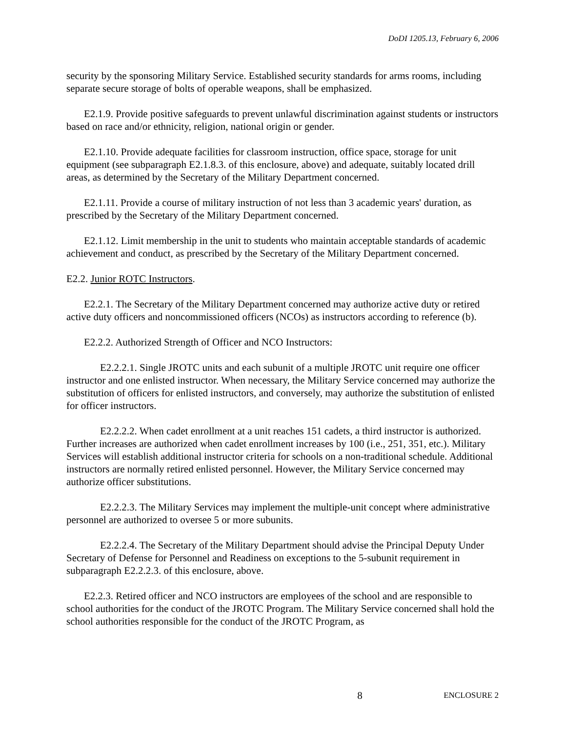DoDI 1205.13, February 6, 2006
security by the sponsoring Military Service. Established security standards for arms rooms, including separate secure storage of bolts of operable weapons, shall be emphasized.
E2.1.9. Provide positive safeguards to prevent unlawful discrimination against students or instructors based on race and/or ethnicity, religion, national origin or gender.
E2.1.10. Provide adequate facilities for classroom instruction, office space, storage for unit equipment (see subparagraph E2.1.8.3. of this enclosure, above) and adequate, suitably located drill areas, as determined by the Secretary of the Military Department concerned.
E2.1.11. Provide a course of military instruction of not less than 3 academic years' duration, as prescribed by the Secretary of the Military Department concerned.
E2.1.12. Limit membership in the unit to students who maintain acceptable standards of academic achievement and conduct, as prescribed by the Secretary of the Military Department concerned.
E2.2. Junior ROTC Instructors.
E2.2.1. The Secretary of the Military Department concerned may authorize active duty or retired active duty officers and noncommissioned officers (NCOs) as instructors according to reference (b).
E2.2.2. Authorized Strength of Officer and NCO Instructors:
E2.2.2.1. Single JROTC units and each subunit of a multiple JROTC unit require one officer instructor and one enlisted instructor. When necessary, the Military Service concerned may authorize the substitution of officers for enlisted instructors, and conversely, may authorize the substitution of enlisted for officer instructors.
E2.2.2.2. When cadet enrollment at a unit reaches 151 cadets, a third instructor is authorized. Further increases are authorized when cadet enrollment increases by 100 (i.e., 251, 351, etc.). Military Services will establish additional instructor criteria for schools on a non-traditional schedule. Additional instructors are normally retired enlisted personnel. However, the Military Service concerned may authorize officer substitutions.
E2.2.2.3. The Military Services may implement the multiple-unit concept where administrative personnel are authorized to oversee 5 or more subunits.
E2.2.2.4. The Secretary of the Military Department should advise the Principal Deputy Under Secretary of Defense for Personnel and Readiness on exceptions to the 5-subunit requirement in subparagraph E2.2.2.3. of this enclosure, above.
E2.2.3. Retired officer and NCO instructors are employees of the school and are responsible to school authorities for the conduct of the JROTC Program. The Military Service concerned shall hold the school authorities responsible for the conduct of the JROTC Program, as
8
ENCLOSURE 2